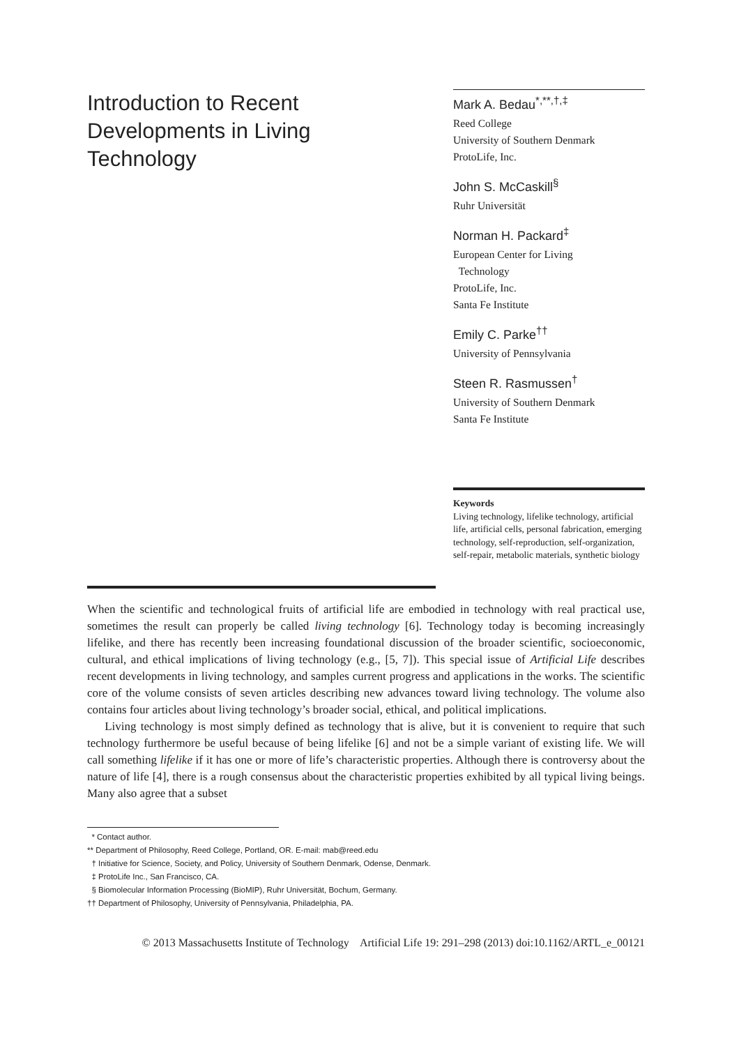Introduction to Recent Developments in Living Technology
Mark A. Bedau<sup>*,**,†,‡</sup>
Reed College
University of Southern Denmark
ProtoLife, Inc.
John S. McCaskill<sup>§</sup>
Ruhr Universität
Norman H. Packard<sup>‡</sup>
European Center for Living
Technology
ProtoLife, Inc.
Santa Fe Institute
Emily C. Parke<sup>††</sup>
University of Pennsylvania
Steen R. Rasmussen<sup>†</sup>
University of Southern Denmark
Santa Fe Institute
Keywords
Living technology, lifelike technology, artificial life, artificial cells, personal fabrication, emerging technology, self-reproduction, self-organization, self-repair, metabolic materials, synthetic biology
When the scientific and technological fruits of artificial life are embodied in technology with real practical use, sometimes the result can properly be called living technology [6]. Technology today is becoming increasingly lifelike, and there has recently been increasing foundational discussion of the broader scientific, socioeconomic, cultural, and ethical implications of living technology (e.g., [5, 7]). This special issue of Artificial Life describes recent developments in living technology, and samples current progress and applications in the works. The scientific core of the volume consists of seven articles describing new advances toward living technology. The volume also contains four articles about living technology’s broader social, ethical, and political implications.
Living technology is most simply defined as technology that is alive, but it is convenient to require that such technology furthermore be useful because of being lifelike [6] and not be a simple variant of existing life. We will call something lifelike if it has one or more of life’s characteristic properties. Although there is controversy about the nature of life [4], there is a rough consensus about the characteristic properties exhibited by all typical living beings. Many also agree that a subset
* Contact author.
** Department of Philosophy, Reed College, Portland, OR. E-mail: mab@reed.edu
† Initiative for Science, Society, and Policy, University of Southern Denmark, Odense, Denmark.
‡ ProtoLife Inc., San Francisco, CA.
§ Biomolecular Information Processing (BioMIP), Ruhr Universität, Bochum, Germany.
†† Department of Philosophy, University of Pennsylvania, Philadelphia, PA.
© 2013 Massachusetts Institute of Technology Artificial Life 19: 291–298 (2013) doi:10.1162/ARTL_e_00121